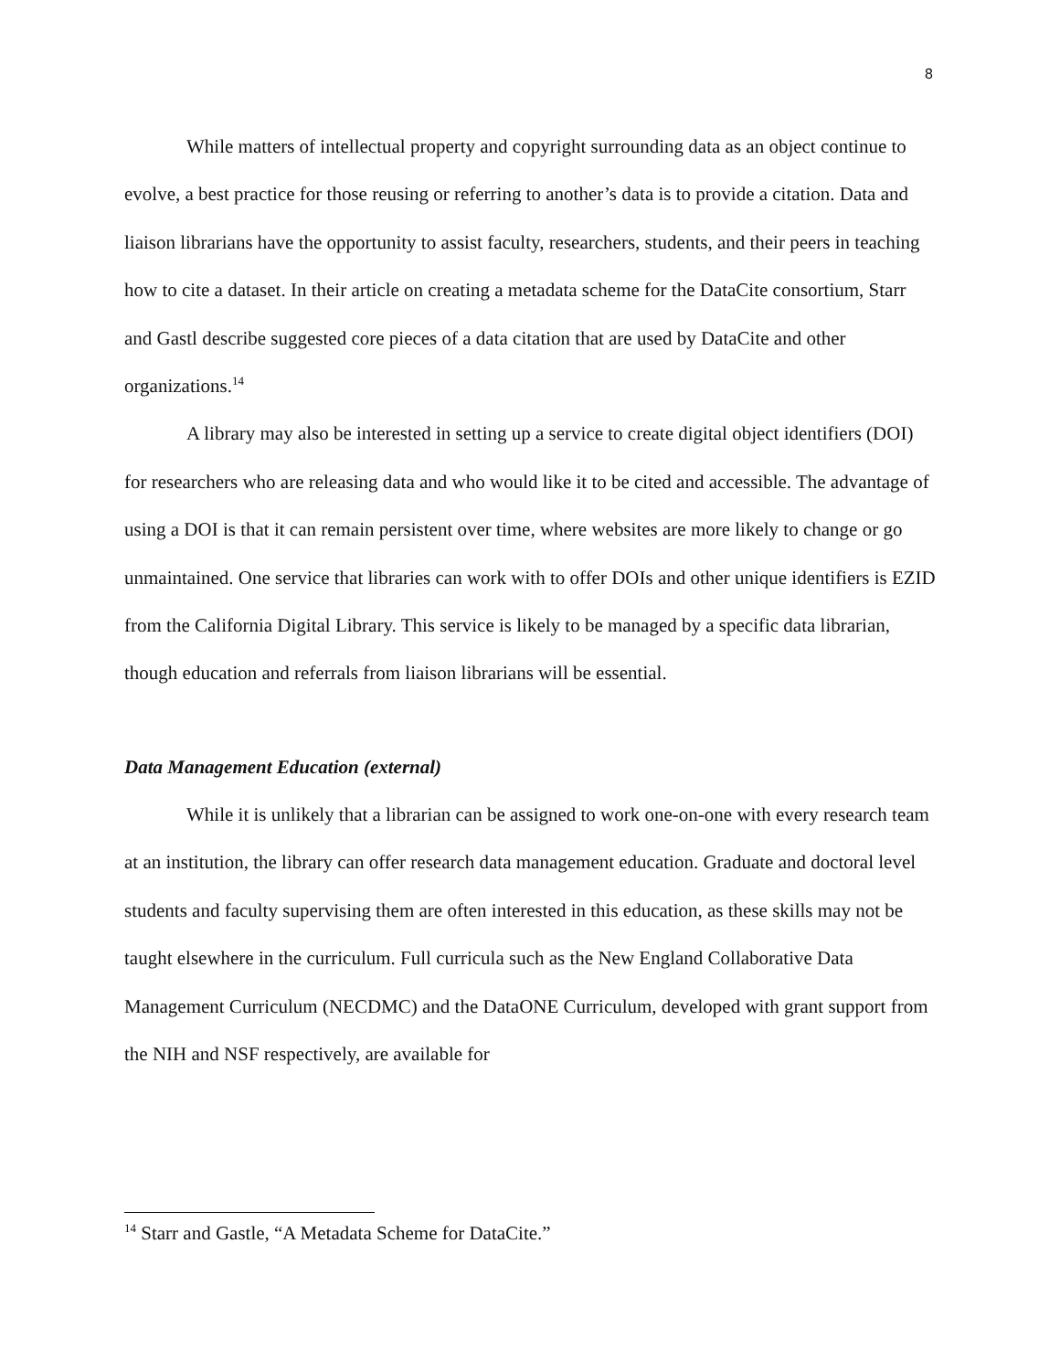8
While matters of intellectual property and copyright surrounding data as an object continue to evolve, a best practice for those reusing or referring to another’s data is to provide a citation. Data and liaison librarians have the opportunity to assist faculty, researchers, students, and their peers in teaching how to cite a dataset. In their article on creating a metadata scheme for the DataCite consortium, Starr and Gastl describe suggested core pieces of a data citation that are used by DataCite and other organizations.<sup>14</sup>
A library may also be interested in setting up a service to create digital object identifiers (DOI) for researchers who are releasing data and who would like it to be cited and accessible. The advantage of using a DOI is that it can remain persistent over time, where websites are more likely to change or go unmaintained. One service that libraries can work with to offer DOIs and other unique identifiers is EZID from the California Digital Library. This service is likely to be managed by a specific data librarian, though education and referrals from liaison librarians will be essential.
Data Management Education (external)
While it is unlikely that a librarian can be assigned to work one-on-one with every research team at an institution, the library can offer research data management education. Graduate and doctoral level students and faculty supervising them are often interested in this education, as these skills may not be taught elsewhere in the curriculum. Full curricula such as the New England Collaborative Data Management Curriculum (NECDMC) and the DataONE Curriculum, developed with grant support from the NIH and NSF respectively, are available for
<sup>14</sup> Starr and Gastle, “A Metadata Scheme for DataCite.”